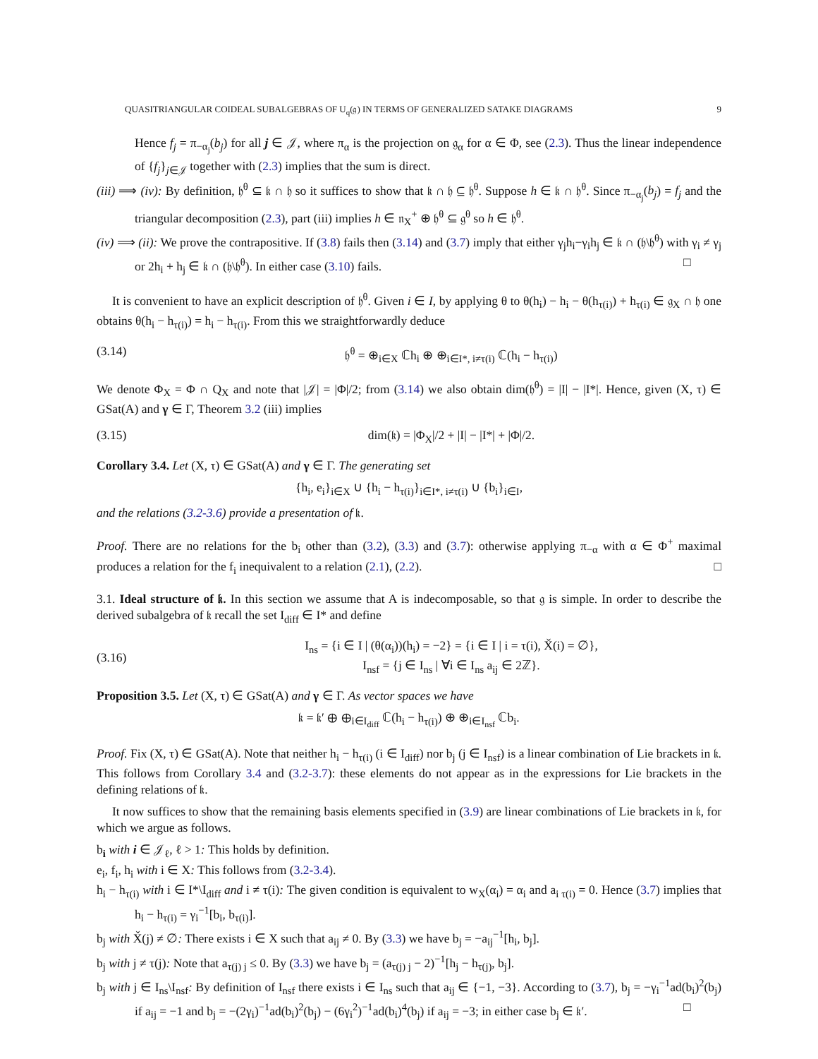QUASITRIANGULAR COIDEAL SUBALGEBRAS OF U<sub>q</sub>(𝔤) IN TERMS OF GENERALIZED SATAKE DIAGRAMS 9
Hence f<sub>j</sub> = π<sub>−α<sub>j</sub></sub>(b<sub>j</sub>) for all j ∈ 𝒥, where π<sub>α</sub> is the projection on 𝔤<sub>α</sub> for α ∈ Φ, see (2.3). Thus the linear independence of {f<sub>j</sub>}<sub>j∈𝒥</sub> together with (2.3) implies that the sum is direct.
(iii) ⟹ (iv): By definition, 𝔥<sup>θ</sup> ⊆ 𝔨 ∩ 𝔥 so it suffices to show that 𝔨 ∩ 𝔥 ⊆ 𝔥<sup>θ</sup>. Suppose h ∈ 𝔨 ∩ 𝔥<sup>θ</sup>. Since π<sub>−α<sub>j</sub></sub>(b<sub>j</sub>) = f<sub>j</sub> and the triangular decomposition (2.3), part (iii) implies h ∈ 𝔫<sub>X</sub><sup>+</sup> ⊕ 𝔥<sup>θ</sup> ⊆ 𝔤<sup>θ</sup> so h ∈ 𝔥<sup>θ</sup>.
(iv) ⟹ (ii): We prove the contrapositive. If (3.8) fails then (3.14) and (3.7) imply that either γ<sub>j</sub>h<sub>i</sub>−γ<sub>i</sub>h<sub>j</sub> ∈ 𝔨 ∩ (𝔥\𝔥<sup>θ</sup>) with γ<sub>i</sub> ≠ γ<sub>j</sub> or 2h<sub>i</sub> + h<sub>j</sub> ∈ 𝔨 ∩ (𝔥\𝔥<sup>θ</sup>). In either case (3.10) fails. □
It is convenient to have an explicit description of 𝔥<sup>θ</sup>. Given i ∈ I, by applying θ to θ(h<sub>i</sub>) − h<sub>i</sub> − θ(h<sub>τ(i)</sub>) + h<sub>τ(i)</sub> ∈ 𝔤<sub>X</sub> ∩ 𝔥 one obtains θ(h<sub>i</sub> − h<sub>τ(i)</sub>) = h<sub>i</sub> − h<sub>τ(i)</sub>. From this we straightforwardly deduce
(3.14) 𝔥<sup>θ</sup> = ⊕<sub>i∈X</sub> ℂh<sub>i</sub> ⊕ ⊕<sub>i∈I*, i≠τ(i)</sub> ℂ(h<sub>i</sub> − h<sub>τ(i)</sub>)
We denote Φ<sub>X</sub> = Φ ∩ Q<sub>X</sub> and note that |𝒥| = |Φ|/2; from (3.14) we also obtain dim(𝔥<sup>θ</sup>) = |I| − |I*|. Hence, given (X, τ) ∈ GSat(A) and γ ∈ Γ, Theorem 3.2 (iii) implies
(3.15) dim(𝔨) = |Φ<sub>X</sub>|/2 + |I| − |I*| + |Φ|/2.
Corollary 3.4. Let (X, τ) ∈ GSat(A) and γ ∈ Γ. The generating set
{h<sub>i</sub>, e<sub>i</sub>}<sub>i∈X</sub> ∪ {h<sub>i</sub> − h<sub>τ(i)</sub>}<sub>i∈I*, i≠τ(i)</sub> ∪ {b<sub>i</sub>}<sub>i∈I</sub>,
and the relations (3.2-3.6) provide a presentation of 𝔨.
Proof. There are no relations for the b<sub>i</sub> other than (3.2), (3.3) and (3.7): otherwise applying π<sub>−α</sub> with α ∈ Φ<sup>+</sup> maximal produces a relation for the f<sub>i</sub> inequivalent to a relation (2.1), (2.2). □
3.1. Ideal structure of 𝔨. In this section we assume that A is indecomposable, so that 𝔤 is simple. In order to describe the derived subalgebra of 𝔨 recall the set I<sub>diff</sub> ∈ I* and define
(3.16) I<sub>ns</sub> = {i ∈ I | (θ(α<sub>i</sub>))(h<sub>i</sub>) = −2} = {i ∈ I | i = τ(i), X̌(i) = ∅},
I<sub>nsf</sub> = {j ∈ I<sub>ns</sub> | ∀i ∈ I<sub>ns</sub> a<sub>ij</sub> ∈ 2ℤ}.
Proposition 3.5. Let (X, τ) ∈ GSat(A) and γ ∈ Γ. As vector spaces we have
𝔨 = 𝔨′ ⊕ ⊕<sub>i∈I<sub>diff</sub></sub> ℂ(h<sub>i</sub> − h<sub>τ(i)</sub>) ⊕ ⊕<sub>i∈I<sub>nsf</sub></sub> ℂb<sub>i</sub>.
Proof. Fix (X, τ) ∈ GSat(A). Note that neither h<sub>i</sub> − h<sub>τ(i)</sub> (i ∈ I<sub>diff</sub>) nor b<sub>j</sub> (j ∈ I<sub>nsf</sub>) is a linear combination of Lie brackets in 𝔨. This follows from Corollary 3.4 and (3.2-3.7): these elements do not appear as in the expressions for Lie brackets in the defining relations of 𝔨.
It now suffices to show that the remaining basis elements specified in (3.9) are linear combinations of Lie brackets in 𝔨, for which we argue as follows.
b<sub>i</sub> with i ∈ 𝒥<sub>ℓ</sub>, ℓ > 1: This holds by definition.
e<sub>i</sub>, f<sub>i</sub>, h<sub>i</sub> with i ∈ X: This follows from (3.2-3.4).
h<sub>i</sub> − h<sub>τ(i)</sub> with i ∈ I*\I<sub>diff</sub> and i ≠ τ(i): The given condition is equivalent to w<sub>X</sub>(α<sub>i</sub>) = α<sub>i</sub> and a<sub>i τ(i)</sub> = 0. Hence (3.7) implies that h<sub>i</sub> − h<sub>τ(i)</sub> = γ<sub>i</sub><sup>−1</sup>[b<sub>i</sub>, b<sub>τ(i)</sub>].
b<sub>j</sub> with X̌(j) ≠ ∅: There exists i ∈ X such that a<sub>ij</sub> ≠ 0. By (3.3) we have b<sub>j</sub> = −a<sub>ij</sub><sup>−1</sup>[h<sub>i</sub>, b<sub>j</sub>].
b<sub>j</sub> with j ≠ τ(j): Note that a<sub>τ(j) j</sub> ≤ 0. By (3.3) we have b<sub>j</sub> = (a<sub>τ(j) j</sub> − 2)<sup>−1</sup>[h<sub>j</sub> − h<sub>τ(j)</sub>, b<sub>j</sub>].
b<sub>j</sub> with j ∈ I<sub>ns</sub>\I<sub>nsf</sub>: By definition of I<sub>nsf</sub> there exists i ∈ I<sub>ns</sub> such that a<sub>ij</sub> ∈ {−1, −3}. According to (3.7), b<sub>j</sub> = −γ<sub>i</sub><sup>−1</sup>ad(b<sub>i</sub>)<sup>2</sup>(b<sub>j</sub>) if a<sub>ij</sub> = −1 and b<sub>j</sub> = −(2γ<sub>i</sub>)<sup>−1</sup>ad(b<sub>i</sub>)<sup>2</sup>(b<sub>j</sub>) − (6γ<sub>i</sub><sup>2</sup>)<sup>−1</sup>ad(b<sub>i</sub>)<sup>4</sup>(b<sub>j</sub>) if a<sub>ij</sub> = −3; in either case b<sub>j</sub> ∈ 𝔨′. □